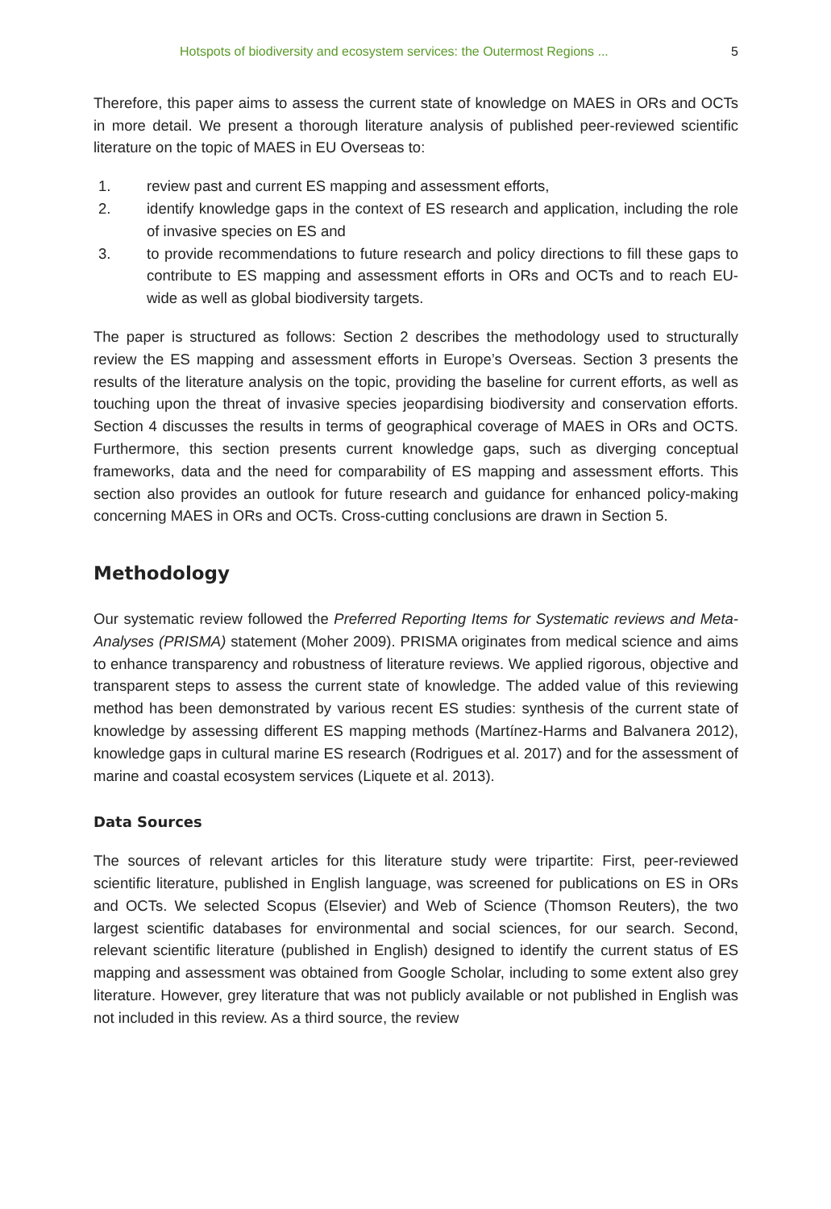Hotspots of biodiversity and ecosystem services: the Outermost Regions ... 5
Therefore, this paper aims to assess the current state of knowledge on MAES in ORs and OCTs in more detail. We present a thorough literature analysis of published peer-reviewed scientific literature on the topic of MAES in EU Overseas to:
1. review past and current ES mapping and assessment efforts,
2. identify knowledge gaps in the context of ES research and application, including the role of invasive species on ES and
3. to provide recommendations to future research and policy directions to fill these gaps to contribute to ES mapping and assessment efforts in ORs and OCTs and to reach EU-wide as well as global biodiversity targets.
The paper is structured as follows: Section 2 describes the methodology used to structurally review the ES mapping and assessment efforts in Europe’s Overseas. Section 3 presents the results of the literature analysis on the topic, providing the baseline for current efforts, as well as touching upon the threat of invasive species jeopardising biodiversity and conservation efforts. Section 4 discusses the results in terms of geographical coverage of MAES in ORs and OCTS. Furthermore, this section presents current knowledge gaps, such as diverging conceptual frameworks, data and the need for comparability of ES mapping and assessment efforts. This section also provides an outlook for future research and guidance for enhanced policy-making concerning MAES in ORs and OCTs. Cross-cutting conclusions are drawn in Section 5.
Methodology
Our systematic review followed the Preferred Reporting Items for Systematic reviews and Meta-Analyses (PRISMA) statement (Moher 2009). PRISMA originates from medical science and aims to enhance transparency and robustness of literature reviews. We applied rigorous, objective and transparent steps to assess the current state of knowledge. The added value of this reviewing method has been demonstrated by various recent ES studies: synthesis of the current state of knowledge by assessing different ES mapping methods (Martínez-Harms and Balvanera 2012), knowledge gaps in cultural marine ES research (Rodrigues et al. 2017) and for the assessment of marine and coastal ecosystem services (Liquete et al. 2013).
Data Sources
The sources of relevant articles for this literature study were tripartite: First, peer-reviewed scientific literature, published in English language, was screened for publications on ES in ORs and OCTs. We selected Scopus (Elsevier) and Web of Science (Thomson Reuters), the two largest scientific databases for environmental and social sciences, for our search. Second, relevant scientific literature (published in English) designed to identify the current status of ES mapping and assessment was obtained from Google Scholar, including to some extent also grey literature. However, grey literature that was not publicly available or not published in English was not included in this review. As a third source, the review